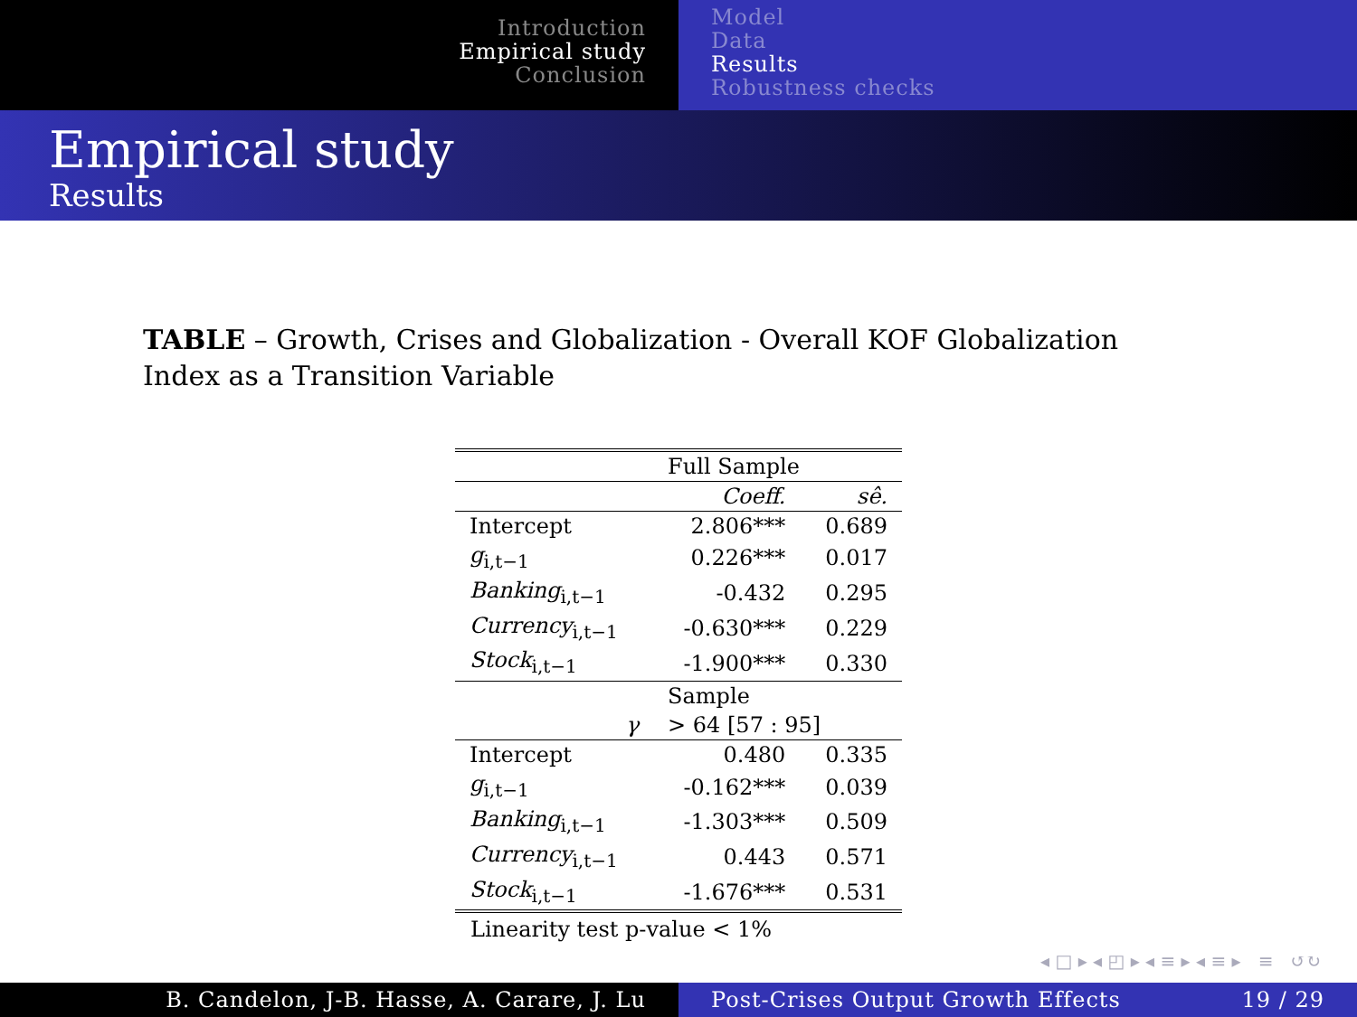Introduction
Empirical study
Conclusion
Model
Data
Results
Robustness checks
Empirical study
Results
TABLE – Growth, Crises and Globalization - Overall KOF Globalization Index as a Transition Variable
| | Full Sample | |
| | Coeff. | sê. |
| Intercept | 2.806*** | 0.689 |
| g<sub>i,t−1</sub> | 0.226*** | 0.017 |
| Banking<sub>i,t−1</sub> | -0.432 | 0.295 |
| Currency<sub>i,t−1</sub> | -0.630*** | 0.229 |
| Stock<sub>i,t−1</sub> | -1.900*** | 0.330 |
| | Sample | |
| γ | > 64 [57 : 95] | |
| Intercept | 0.480 | 0.335 |
| g<sub>i,t−1</sub> | -0.162*** | 0.039 |
| Banking<sub>i,t−1</sub> | -1.303*** | 0.509 |
| Currency<sub>i,t−1</sub> | 0.443 | 0.571 |
| Stock<sub>i,t−1</sub> | -1.676*** | 0.531 |
Linearity test p-value < 1%
◂ □ ▸ ◂ ◰ ▸ ◂ ≡ ▸ ◂ ≡ ▸ ≡ ↺↻
B. Candelon, J-B. Hasse, A. Carare, J. Lu Post-Crises Output Growth Effects 19 / 29